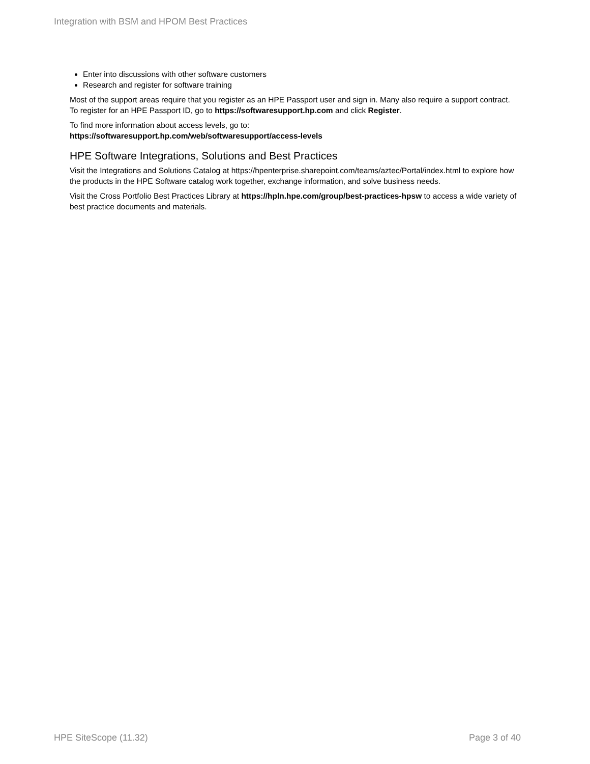Integration with BSM and HPOM Best Practices
Enter into discussions with other software customers
Research and register for software training
Most of the support areas require that you register as an HPE Passport user and sign in. Many also require a support contract. To register for an HPE Passport ID, go to https://softwaresupport.hp.com and click Register.
To find more information about access levels, go to:
https://softwaresupport.hp.com/web/softwaresupport/access-levels
HPE Software Integrations, Solutions and Best Practices
Visit the Integrations and Solutions Catalog at https://hpenterprise.sharepoint.com/teams/aztec/Portal/index.html to explore how the products in the HPE Software catalog work together, exchange information, and solve business needs.
Visit the Cross Portfolio Best Practices Library at https://hpln.hpe.com/group/best-practices-hpsw to access a wide variety of best practice documents and materials.
HPE SiteScope (11.32) Page 3 of 40